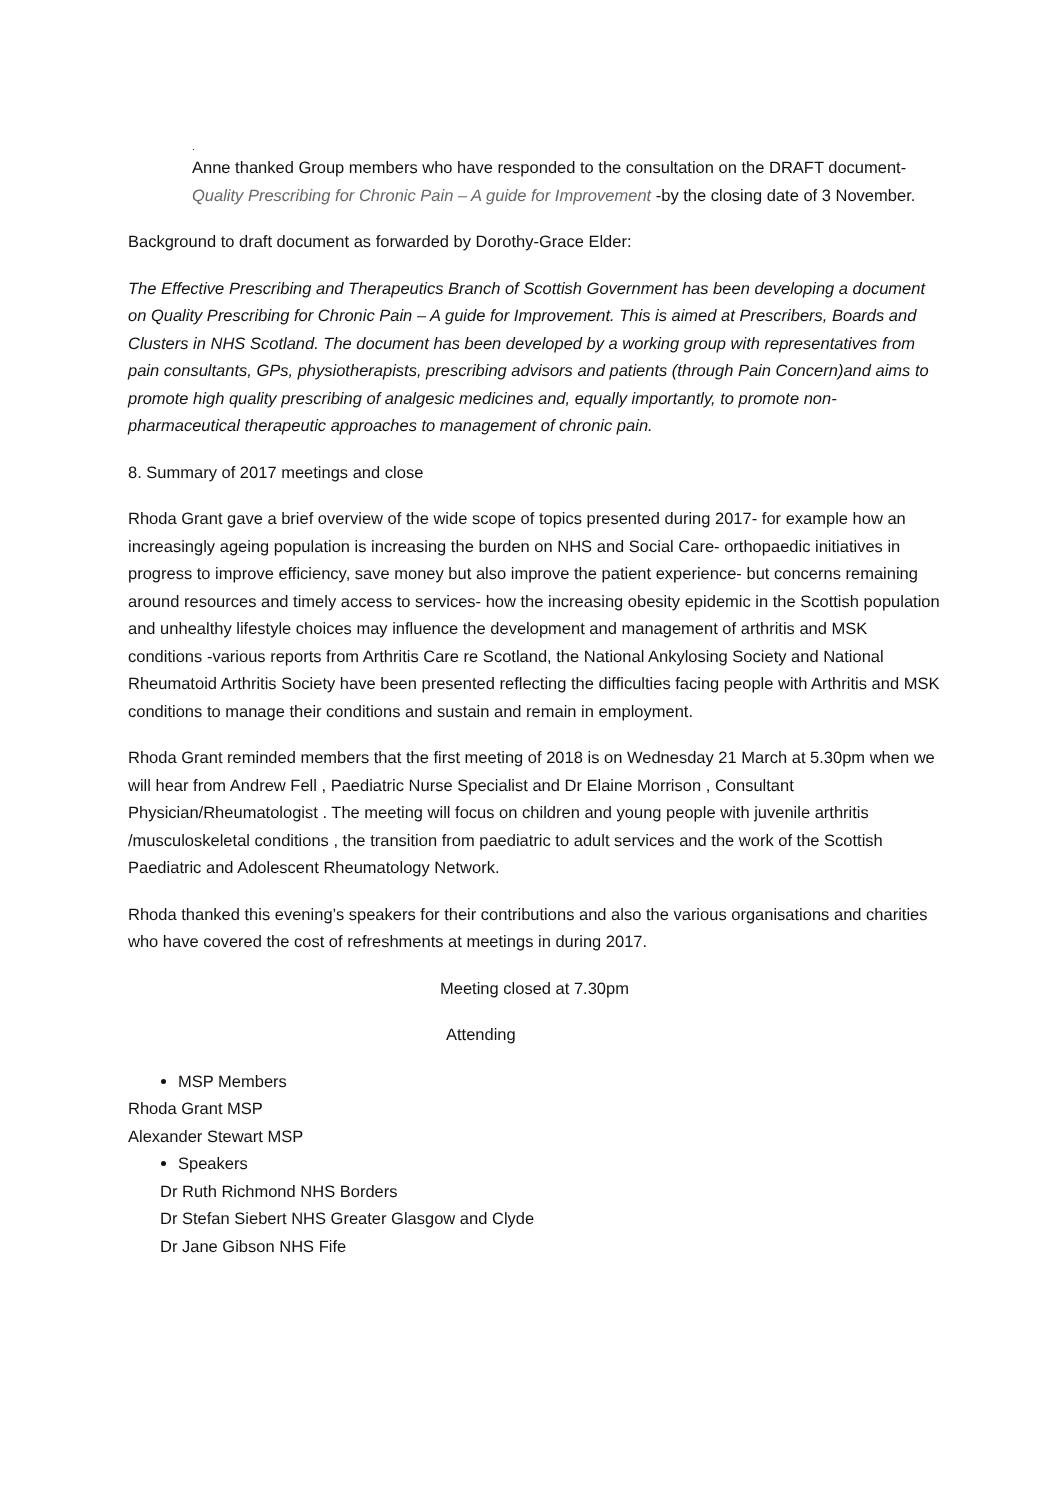.
Anne thanked Group members who have responded to the consultation on the DRAFT document- Quality Prescribing for Chronic Pain – A guide for Improvement -by the closing date of 3 November.
Background to draft document as forwarded by Dorothy-Grace Elder:
The Effective Prescribing and Therapeutics Branch of Scottish Government has been developing a document on Quality Prescribing for Chronic Pain – A guide for Improvement. This is aimed at Prescribers, Boards and Clusters in NHS Scotland. The document has been developed by a working group with representatives from pain consultants, GPs, physiotherapists, prescribing advisors and patients (through Pain Concern)and aims to promote high quality prescribing of analgesic medicines and, equally importantly, to promote non-pharmaceutical therapeutic approaches to management of chronic pain.
8. Summary of 2017 meetings and close
Rhoda Grant gave a brief overview of the wide scope of topics presented during 2017- for example how an increasingly ageing population is increasing the burden on NHS and Social Care- orthopaedic initiatives in progress to improve efficiency, save money but also improve the patient experience- but concerns remaining around resources and timely access to services- how the increasing obesity epidemic in the Scottish population and unhealthy lifestyle choices may influence the development and management of arthritis and MSK conditions -various reports from Arthritis Care re Scotland, the National Ankylosing Society and National Rheumatoid Arthritis Society have been presented reflecting the difficulties facing people with Arthritis and MSK conditions to manage their conditions and sustain and remain in employment.
Rhoda Grant reminded members that the first meeting of 2018 is on Wednesday 21 March at 5.30pm when we will hear from Andrew Fell , Paediatric Nurse Specialist and Dr Elaine Morrison , Consultant Physician/Rheumatologist . The meeting will focus on children and young people with juvenile arthritis /musculoskeletal conditions , the transition from paediatric to adult services and the work of the Scottish Paediatric and Adolescent Rheumatology Network.
Rhoda thanked this evening’s speakers for their contributions and also the various organisations and charities who have covered the cost of refreshments at meetings in during 2017.
Meeting closed at 7.30pm
Attending
MSP Members
Rhoda Grant MSP
Alexander Stewart MSP
Speakers
Dr Ruth Richmond NHS Borders
Dr Stefan Siebert NHS Greater Glasgow and Clyde
Dr Jane Gibson NHS Fife